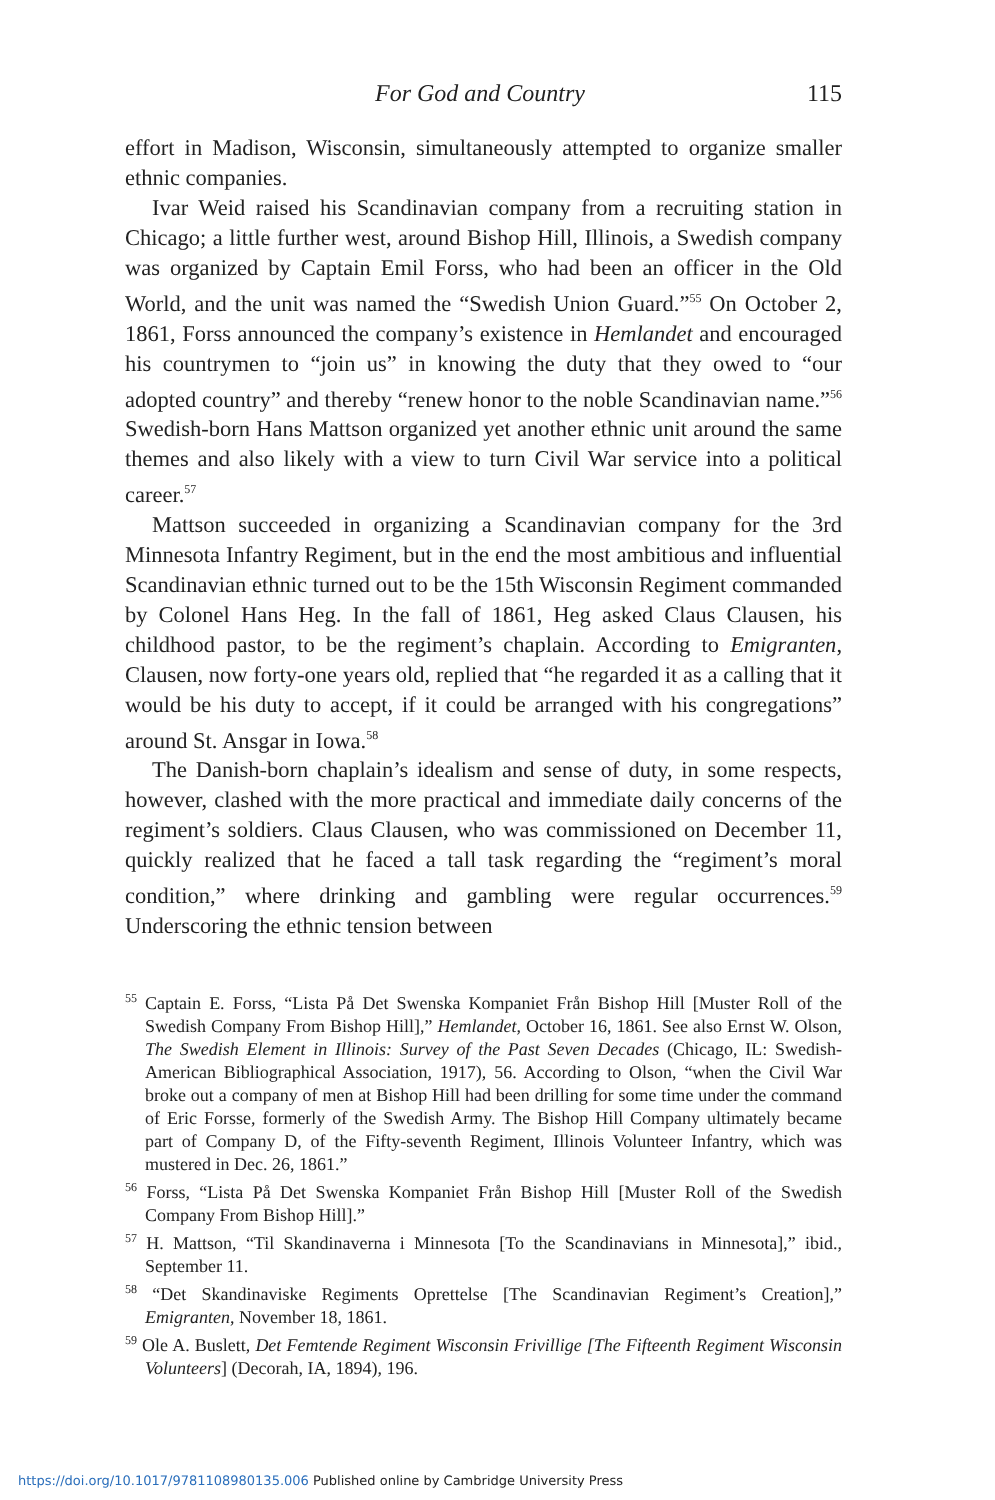For God and Country 115
effort in Madison, Wisconsin, simultaneously attempted to organize smaller ethnic companies.
Ivar Weid raised his Scandinavian company from a recruiting station in Chicago; a little further west, around Bishop Hill, Illinois, a Swedish company was organized by Captain Emil Forss, who had been an officer in the Old World, and the unit was named the “Swedish Union Guard.”<sup>55</sup> On October 2, 1861, Forss announced the company’s existence in Hemlandet and encouraged his countrymen to “join us” in knowing the duty that they owed to “our adopted country” and thereby “renew honor to the noble Scandinavian name.”<sup>56</sup> Swedish-born Hans Mattson organized yet another ethnic unit around the same themes and also likely with a view to turn Civil War service into a political career.<sup>57</sup>
Mattson succeeded in organizing a Scandinavian company for the 3rd Minnesota Infantry Regiment, but in the end the most ambitious and influential Scandinavian ethnic turned out to be the 15th Wisconsin Regiment commanded by Colonel Hans Heg. In the fall of 1861, Heg asked Claus Clausen, his childhood pastor, to be the regiment’s chaplain. According to Emigranten, Clausen, now forty-one years old, replied that “he regarded it as a calling that it would be his duty to accept, if it could be arranged with his congregations” around St. Ansgar in Iowa.<sup>58</sup>
The Danish-born chaplain’s idealism and sense of duty, in some respects, however, clashed with the more practical and immediate daily concerns of the regiment’s soldiers. Claus Clausen, who was commissioned on December 11, quickly realized that he faced a tall task regarding the “regiment’s moral condition,” where drinking and gambling were regular occurrences.<sup>59</sup> Underscoring the ethnic tension between
<sup>55</sup> Captain E. Forss, “Lista På Det Swenska Kompaniet Från Bishop Hill [Muster Roll of the Swedish Company From Bishop Hill],” Hemlandet, October 16, 1861. See also Ernst W. Olson, The Swedish Element in Illinois: Survey of the Past Seven Decades (Chicago, IL: Swedish-American Bibliographical Association, 1917), 56. According to Olson, “when the Civil War broke out a company of men at Bishop Hill had been drilling for some time under the command of Eric Forsse, formerly of the Swedish Army. The Bishop Hill Company ultimately became part of Company D, of the Fifty-seventh Regiment, Illinois Volunteer Infantry, which was mustered in Dec. 26, 1861.”
<sup>56</sup> Forss, “Lista På Det Swenska Kompaniet Från Bishop Hill [Muster Roll of the Swedish Company From Bishop Hill].”
<sup>57</sup> H. Mattson, “Til Skandinaverna i Minnesota [To the Scandinavians in Minnesota],” ibid., September 11.
<sup>58</sup> “Det Skandinaviske Regiments Oprettelse [The Scandinavian Regiment’s Creation],” Emigranten, November 18, 1861.
<sup>59</sup> Ole A. Buslett, Det Femtende Regiment Wisconsin Frivillige [The Fifteenth Regiment Wisconsin Volunteers] (Decorah, IA, 1894), 196.
https://doi.org/10.1017/9781108980135.006 Published online by Cambridge University Press